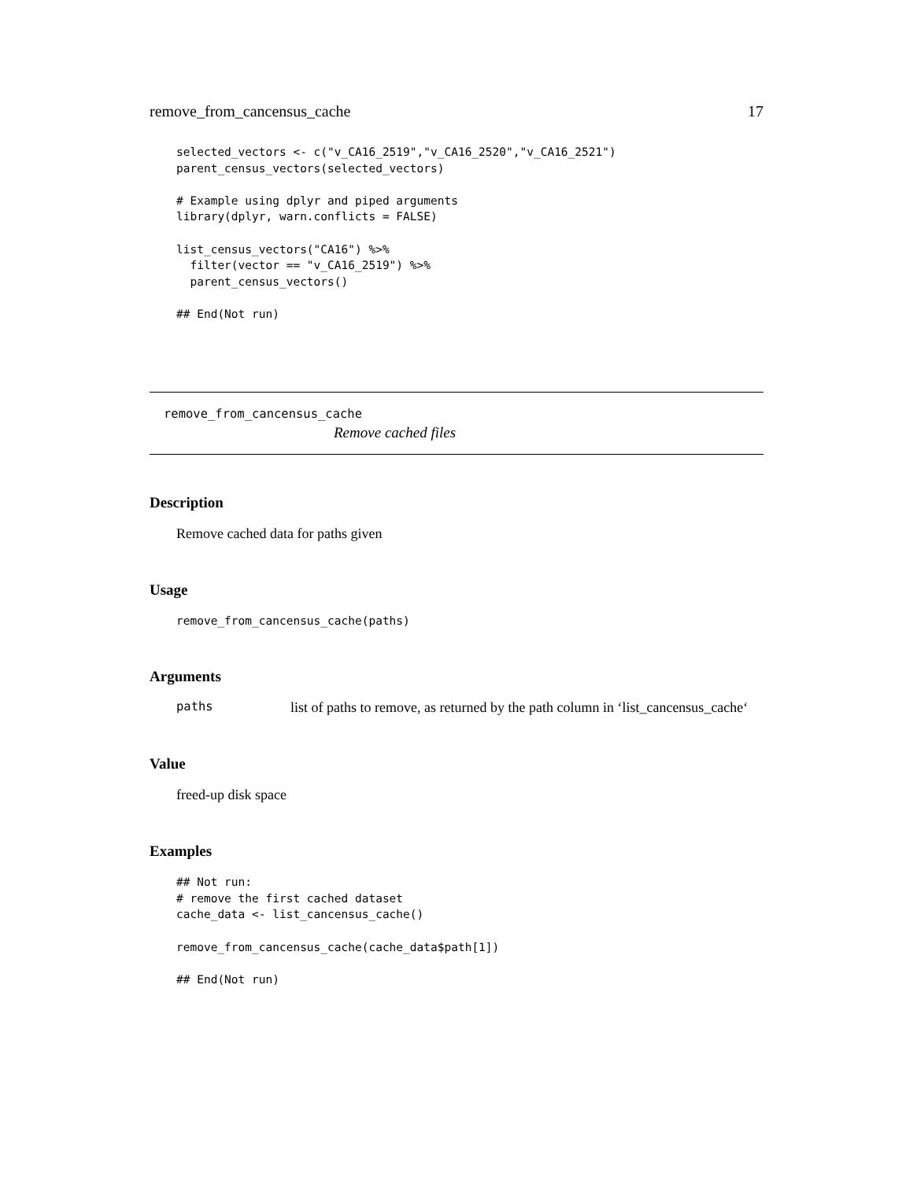remove_from_cancensus_cache 17
selected_vectors <- c("v_CA16_2519","v_CA16_2520","v_CA16_2521")
parent_census_vectors(selected_vectors)

# Example using dplyr and piped arguments
library(dplyr, warn.conflicts = FALSE)

list_census_vectors("CA16") %>%
  filter(vector == "v_CA16_2519") %>%
  parent_census_vectors()

## End(Not run)
remove_from_cancensus_cache
Remove cached files
Description
Remove cached data for paths given
Usage
remove_from_cancensus_cache(paths)
Arguments
paths list of paths to remove, as returned by the path column in ‘list_cancensus_cache‘
Value
freed-up disk space
Examples
## Not run:
# remove the first cached dataset
cache_data <- list_cancensus_cache()

remove_from_cancensus_cache(cache_data$path[1])

## End(Not run)